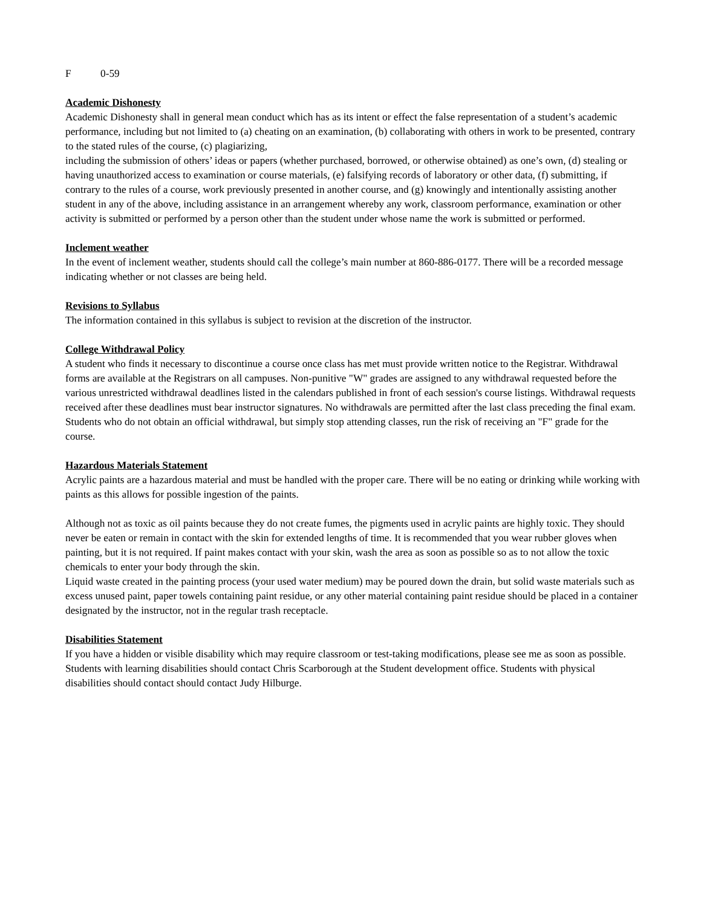F 0-59
Academic Dishonesty
Academic Dishonesty shall in general mean conduct which has as its intent or effect the false representation of a student’s academic performance, including but not limited to (a) cheating on an examination, (b) collaborating with others in work to be presented, contrary to the stated rules of the course, (c) plagiarizing,
including the submission of others’ ideas or papers (whether purchased, borrowed, or otherwise obtained) as one’s own, (d) stealing or having unauthorized access to examination or course materials, (e) falsifying records of laboratory or other data, (f) submitting, if contrary to the rules of a course, work previously presented in another course, and (g) knowingly and intentionally assisting another student in any of the above, including assistance in an arrangement whereby any work, classroom performance, examination or other activity is submitted or performed by a person other than the student under whose name the work is submitted or performed.
Inclement weather
In the event of inclement weather, students should call the college’s main number at 860-886-0177. There will be a recorded message indicating whether or not classes are being held.
Revisions to Syllabus
The information contained in this syllabus is subject to revision at the discretion of the instructor.
College Withdrawal Policy
A student who finds it necessary to discontinue a course once class has met must provide written notice to the Registrar. Withdrawal forms are available at the Registrars on all campuses. Non-punitive "W" grades are assigned to any withdrawal requested before the various unrestricted withdrawal deadlines listed in the calendars published in front of each session's course listings. Withdrawal requests received after these deadlines must bear instructor signatures. No withdrawals are permitted after the last class preceding the final exam. Students who do not obtain an official withdrawal, but simply stop attending classes, run the risk of receiving an "F" grade for the course.
Hazardous Materials Statement
Acrylic paints are a hazardous material and must be handled with the proper care. There will be no eating or drinking while working with paints as this allows for possible ingestion of the paints.
Although not as toxic as oil paints because they do not create fumes, the pigments used in acrylic paints are highly toxic. They should never be eaten or remain in contact with the skin for extended lengths of time. It is recommended that you wear rubber gloves when painting, but it is not required. If paint makes contact with your skin, wash the area as soon as possible so as to not allow the toxic chemicals to enter your body through the skin.
Liquid waste created in the painting process (your used water medium) may be poured down the drain, but solid waste materials such as excess unused paint, paper towels containing paint residue, or any other material containing paint residue should be placed in a container designated by the instructor, not in the regular trash receptacle.
Disabilities Statement
If you have a hidden or visible disability which may require classroom or test-taking modifications, please see me as soon as possible. Students with learning disabilities should contact Chris Scarborough at the Student development office. Students with physical disabilities should contact should contact Judy Hilburge.